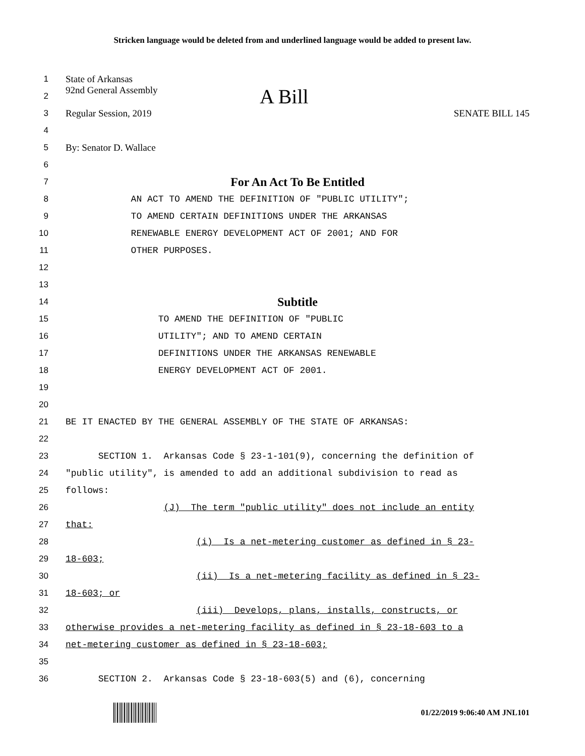Stricken language would be deleted from and underlined language would be added to present law.
1 State of Arkansas
2 92nd General Assembly A Bill
3
Regular Session, 2019 SENATE BILL 145
4
5 By: Senator D. Wallace
6
7
For An Act To Be Entitled
8
AN ACT TO AMEND THE DEFINITION OF "PUBLIC UTILITY";
9
TO AMEND CERTAIN DEFINITIONS UNDER THE ARKANSAS
10
RENEWABLE ENERGY DEVELOPMENT ACT OF 2001; AND FOR
11
OTHER PURPOSES.
12
13
14
Subtitle
15
TO AMEND THE DEFINITION OF "PUBLIC
16
UTILITY"; AND TO AMEND CERTAIN
17
DEFINITIONS UNDER THE ARKANSAS RENEWABLE
18
ENERGY DEVELOPMENT ACT OF 2001.
19
20
21
BE IT ENACTED BY THE GENERAL ASSEMBLY OF THE STATE OF ARKANSAS:
22
23
SECTION 1. Arkansas Code § 23-1-101(9), concerning the definition of
24
"public utility", is amended to add an additional subdivision to read as
25
follows:
26
(J) The term "public utility" does not include an entity
27
that:
28
(i) Is a net-metering customer as defined in § 23-
29
18-603;
30
(ii) Is a net-metering facility as defined in § 23-
31
18-603; or
32
(iii) Develops, plans, installs, constructs, or
33
otherwise provides a net-metering facility as defined in § 23-18-603 to a
34
net-metering customer as defined in § 23-18-603;
35
36
SECTION 2. Arkansas Code § 23-18-603(5) and (6), concerning
01/22/2019 9:06:40 AM JNL101